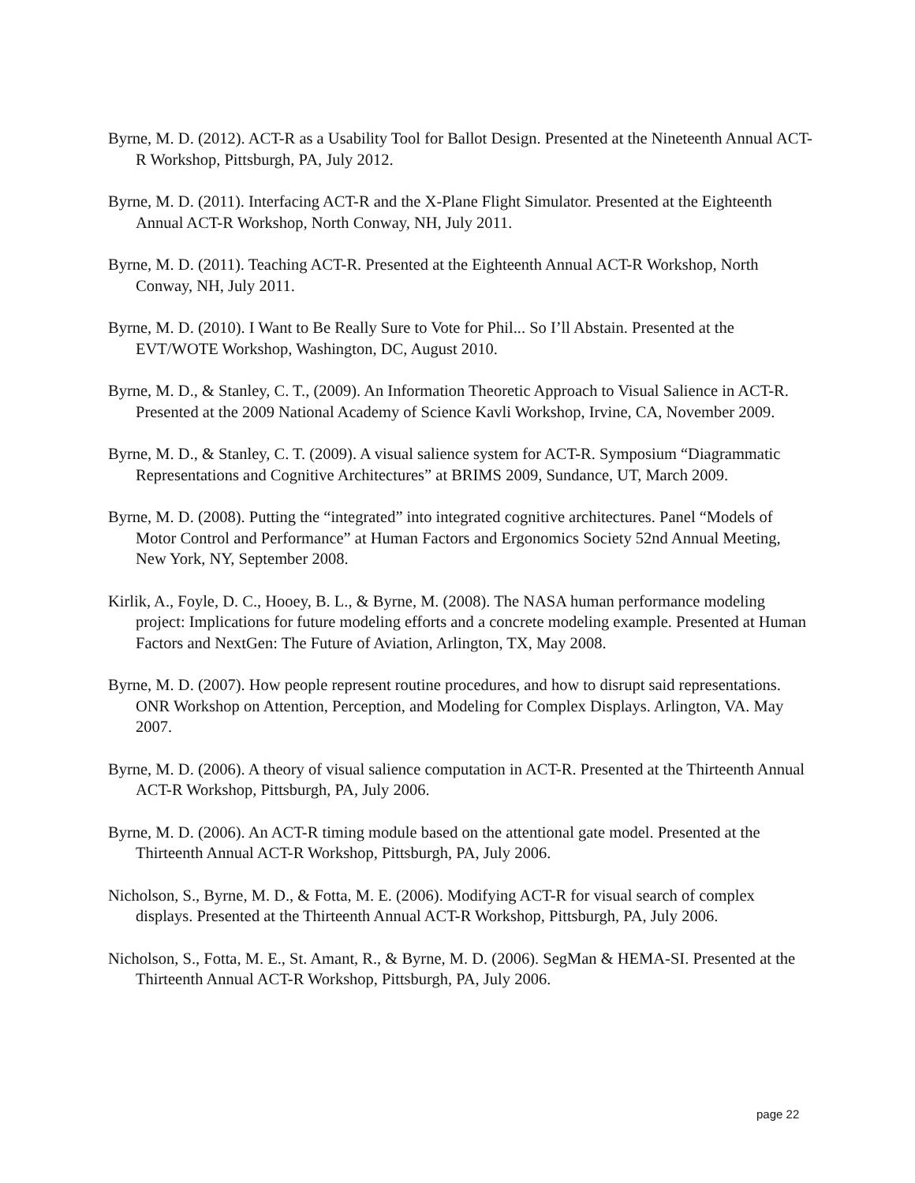Byrne, M. D. (2012). ACT-R as a Usability Tool for Ballot Design. Presented at the Nineteenth Annual ACT-R Workshop, Pittsburgh, PA, July 2012.
Byrne, M. D. (2011). Interfacing ACT-R and the X-Plane Flight Simulator. Presented at the Eighteenth Annual ACT-R Workshop, North Conway, NH, July 2011.
Byrne, M. D. (2011). Teaching ACT-R. Presented at the Eighteenth Annual ACT-R Workshop, North Conway, NH, July 2011.
Byrne, M. D. (2010). I Want to Be Really Sure to Vote for Phil... So I’ll Abstain. Presented at the EVT/WOTE Workshop, Washington, DC, August 2010.
Byrne, M. D., & Stanley, C. T., (2009). An Information Theoretic Approach to Visual Salience in ACT-R. Presented at the 2009 National Academy of Science Kavli Workshop, Irvine, CA, November 2009.
Byrne, M. D., & Stanley, C. T. (2009). A visual salience system for ACT-R. Symposium “Diagrammatic Representations and Cognitive Architectures” at BRIMS 2009, Sundance, UT, March 2009.
Byrne, M. D. (2008). Putting the “integrated” into integrated cognitive architectures. Panel “Models of Motor Control and Performance” at Human Factors and Ergonomics Society 52nd Annual Meeting, New York, NY, September 2008.
Kirlik, A., Foyle, D. C., Hooey, B. L., & Byrne, M. (2008). The NASA human performance modeling project: Implications for future modeling efforts and a concrete modeling example. Presented at Human Factors and NextGen: The Future of Aviation, Arlington, TX, May 2008.
Byrne, M. D. (2007). How people represent routine procedures, and how to disrupt said representations. ONR Workshop on Attention, Perception, and Modeling for Complex Displays. Arlington, VA. May 2007.
Byrne, M. D. (2006). A theory of visual salience computation in ACT-R. Presented at the Thirteenth Annual ACT-R Workshop, Pittsburgh, PA, July 2006.
Byrne, M. D. (2006). An ACT-R timing module based on the attentional gate model. Presented at the Thirteenth Annual ACT-R Workshop, Pittsburgh, PA, July 2006.
Nicholson, S., Byrne, M. D., & Fotta, M. E. (2006). Modifying ACT-R for visual search of complex displays. Presented at the Thirteenth Annual ACT-R Workshop, Pittsburgh, PA, July 2006.
Nicholson, S., Fotta, M. E., St. Amant, R., & Byrne, M. D. (2006). SegMan & HEMA-SI. Presented at the Thirteenth Annual ACT-R Workshop, Pittsburgh, PA, July 2006.
page 22